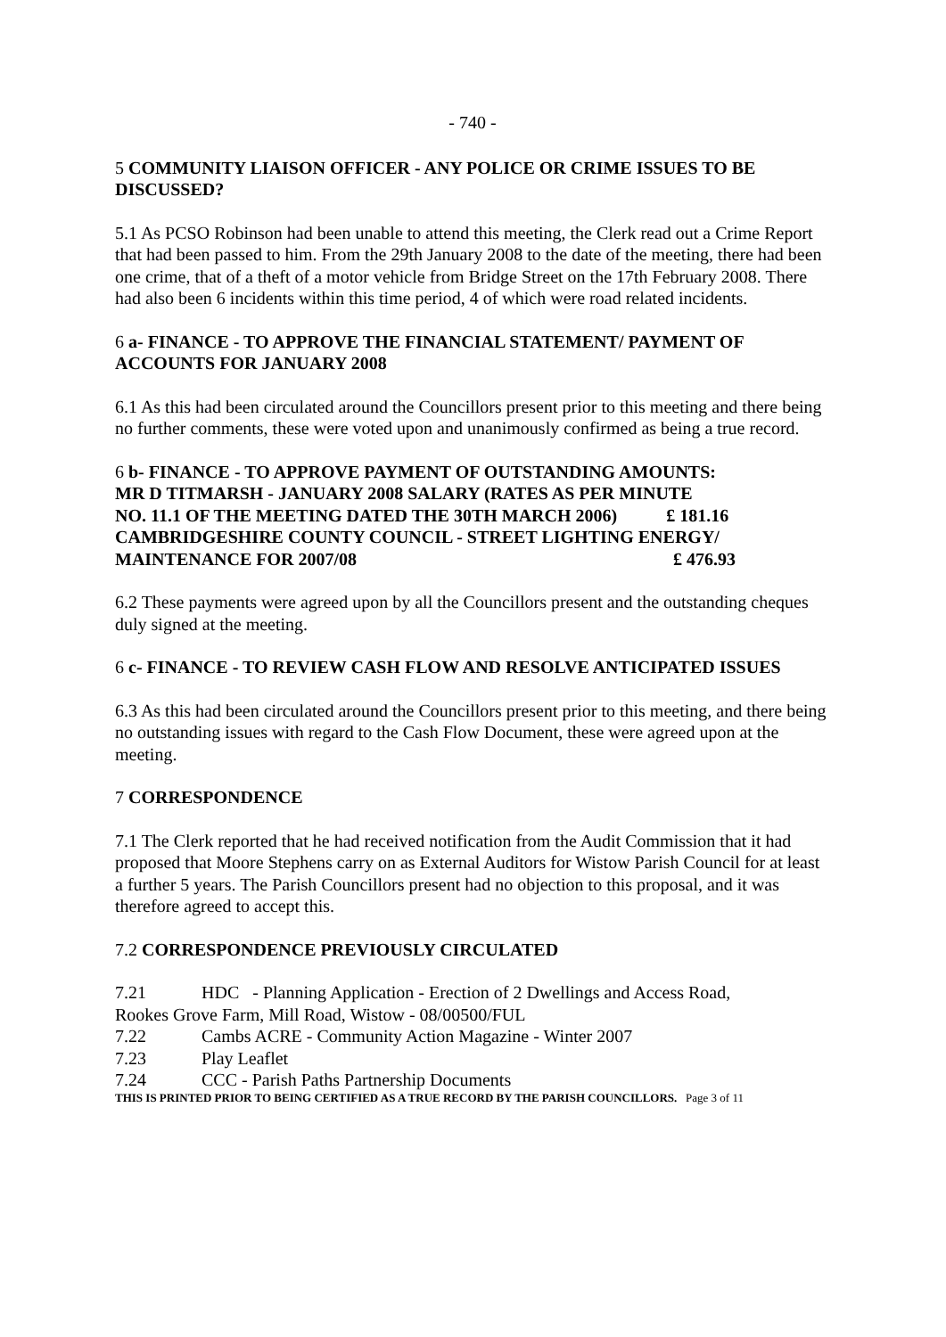- 740 -
5 COMMUNITY LIAISON OFFICER - ANY POLICE OR CRIME ISSUES TO BE DISCUSSED?
5.1 As PCSO Robinson had been unable to attend this meeting, the Clerk read out a Crime Report that had been passed to him. From the 29th January 2008 to the date of the meeting, there had been one crime, that of a theft of a motor vehicle from Bridge Street on the 17th February 2008. There had also been 6 incidents within this time period, 4 of which were road related incidents.
6 a- FINANCE - TO APPROVE THE FINANCIAL STATEMENT/ PAYMENT OF ACCOUNTS FOR JANUARY 2008
6.1 As this had been circulated around the Councillors present prior to this meeting and there being no further comments, these were voted upon and unanimously confirmed as being a true record.
6 b- FINANCE - TO APPROVE PAYMENT OF OUTSTANDING AMOUNTS:
MR D TITMARSH - JANUARY 2008 SALARY (RATES AS PER MINUTE
NO. 11.1 OF THE MEETING DATED THE 30TH MARCH 2006) £ 181.16
CAMBRIDGESHIRE COUNTY COUNCIL - STREET LIGHTING ENERGY/
MAINTENANCE FOR 2007/08 £ 476.93
6.2 These payments were agreed upon by all the Councillors present and the outstanding cheques duly signed at the meeting.
6 c- FINANCE - TO REVIEW CASH FLOW AND RESOLVE ANTICIPATED ISSUES
6.3 As this had been circulated around the Councillors present prior to this meeting, and there being no outstanding issues with regard to the Cash Flow Document, these were agreed upon at the meeting.
7 CORRESPONDENCE
7.1 The Clerk reported that he had received notification from the Audit Commission that it had proposed that Moore Stephens carry on as External Auditors for Wistow Parish Council for at least a further 5 years. The Parish Councillors present had no objection to this proposal, and it was therefore agreed to accept this.
7.2 CORRESPONDENCE PREVIOUSLY CIRCULATED
7.21 HDC - Planning Application - Erection of 2 Dwellings and Access Road,
Rookes Grove Farm, Mill Road, Wistow - 08/00500/FUL
7.22 Cambs ACRE - Community Action Magazine - Winter 2007
7.23 Play Leaflet
7.24 CCC - Parish Paths Partnership Documents
THIS IS PRINTED PRIOR TO BEING CERTIFIED AS A TRUE RECORD BY THE PARISH COUNCILLORS. Page 3 of 11